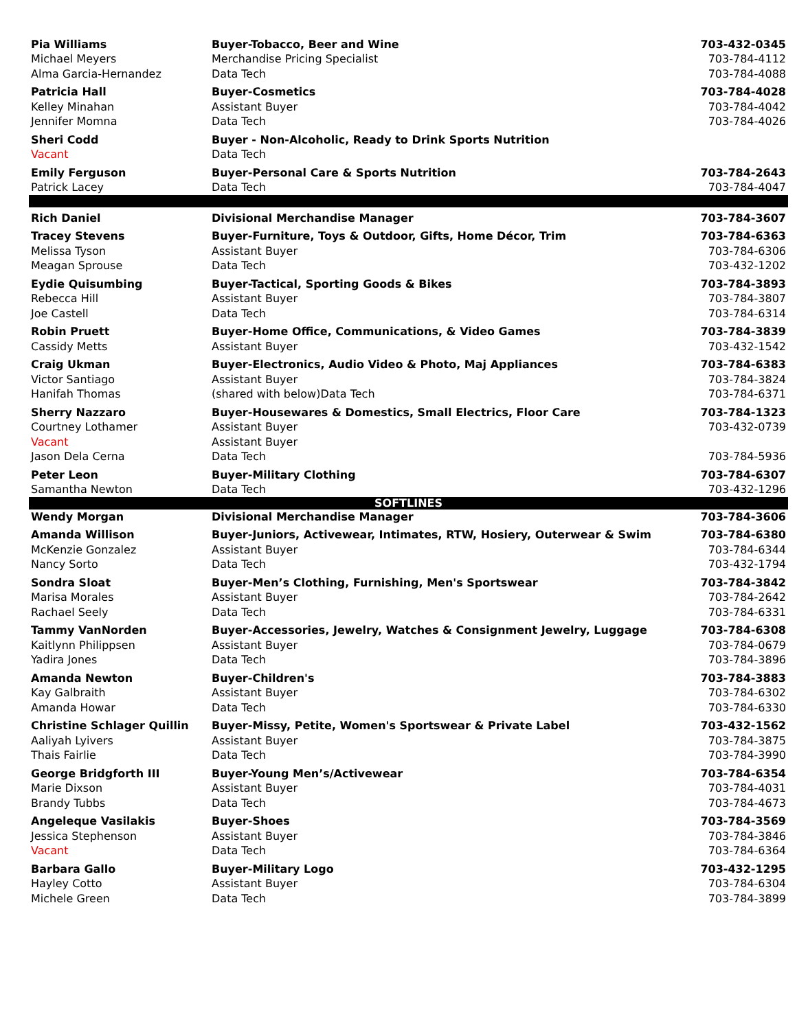| Pia Williams | Buyer-Tobacco, Beer and Wine | 703-432-0345 |
| Michael Meyers | Merchandise Pricing Specialist | 703-784-4112 |
| Alma Garcia-Hernandez | Data Tech | 703-784-4088 |
| Patricia Hall | Buyer-Cosmetics | 703-784-4028 |
| Kelley Minahan | Assistant Buyer | 703-784-4042 |
| Jennifer Momna | Data Tech | 703-784-4026 |
| Sheri Codd | Buyer - Non-Alcoholic, Ready to Drink Sports Nutrition | |
| Vacant | Data Tech | |
| Emily Ferguson | Buyer-Personal Care & Sports Nutrition | 703-784-2643 |
| Patrick Lacey | Data Tech | 703-784-4047 |
| Rich Daniel | Divisional Merchandise Manager | 703-784-3607 |
| Tracey Stevens | Buyer-Furniture, Toys & Outdoor, Gifts, Home Décor, Trim | 703-784-6363 |
| Melissa Tyson | Assistant Buyer | 703-784-6306 |
| Meagan Sprouse | Data Tech | 703-432-1202 |
| Eydie Quisumbing | Buyer-Tactical, Sporting Goods & Bikes | 703-784-3893 |
| Rebecca Hill | Assistant Buyer | 703-784-3807 |
| Joe Castell | Data Tech | 703-784-6314 |
| Robin Pruett | Buyer-Home Office, Communications, & Video Games | 703-784-3839 |
| Cassidy Metts | Assistant Buyer | 703-432-1542 |
| Craig Ukman | Buyer-Electronics, Audio Video & Photo, Maj Appliances | 703-784-6383 |
| Victor Santiago | Assistant Buyer | 703-784-3824 |
| Hanifah Thomas | (shared with below)Data Tech | 703-784-6371 |
| Sherry Nazzaro | Buyer-Housewares & Domestics, Small Electrics, Floor Care | 703-784-1323 |
| Courtney Lothamer | Assistant Buyer | 703-432-0739 |
| Vacant | Assistant Buyer | |
| Jason Dela Cerna | Data Tech | 703-784-5936 |
| Peter Leon | Buyer-Military Clothing | 703-784-6307 |
| Samantha Newton | Data Tech | 703-432-1296 |
| SOFTLINES | | |
| Wendy Morgan | Divisional Merchandise Manager | 703-784-3606 |
| Amanda Willison | Buyer-Juniors, Activewear, Intimates, RTW, Hosiery, Outerwear & Swim | 703-784-6380 |
| McKenzie Gonzalez | Assistant Buyer | 703-784-6344 |
| Nancy Sorto | Data Tech | 703-432-1794 |
| Sondra Sloat | Buyer-Men’s Clothing, Furnishing, Men's Sportswear | 703-784-3842 |
| Marisa Morales | Assistant Buyer | 703-784-2642 |
| Rachael Seely | Data Tech | 703-784-6331 |
| Tammy VanNorden | Buyer-Accessories, Jewelry, Watches & Consignment Jewelry, Luggage | 703-784-6308 |
| Kaitlynn Philippsen | Assistant Buyer | 703-784-0679 |
| Yadira Jones | Data Tech | 703-784-3896 |
| Amanda Newton | Buyer-Children's | 703-784-3883 |
| Kay Galbraith | Assistant Buyer | 703-784-6302 |
| Amanda Howar | Data Tech | 703-784-6330 |
| Christine Schlager Quillin | Buyer-Missy, Petite, Women's Sportswear & Private Label | 703-432-1562 |
| Aaliyah Lyivers | Assistant Buyer | 703-784-3875 |
| Thais Fairlie | Data Tech | 703-784-3990 |
| George Bridgforth III | Buyer-Young Men’s/Activewear | 703-784-6354 |
| Marie Dixson | Assistant Buyer | 703-784-4031 |
| Brandy Tubbs | Data Tech | 703-784-4673 |
| Angeleque Vasilakis | Buyer-Shoes | 703-784-3569 |
| Jessica Stephenson | Assistant Buyer | 703-784-3846 |
| Vacant | Data Tech | 703-784-6364 |
| Barbara Gallo | Buyer-Military Logo | 703-432-1295 |
| Hayley Cotto | Assistant Buyer | 703-784-6304 |
| Michele Green | Data Tech | 703-784-3899 |